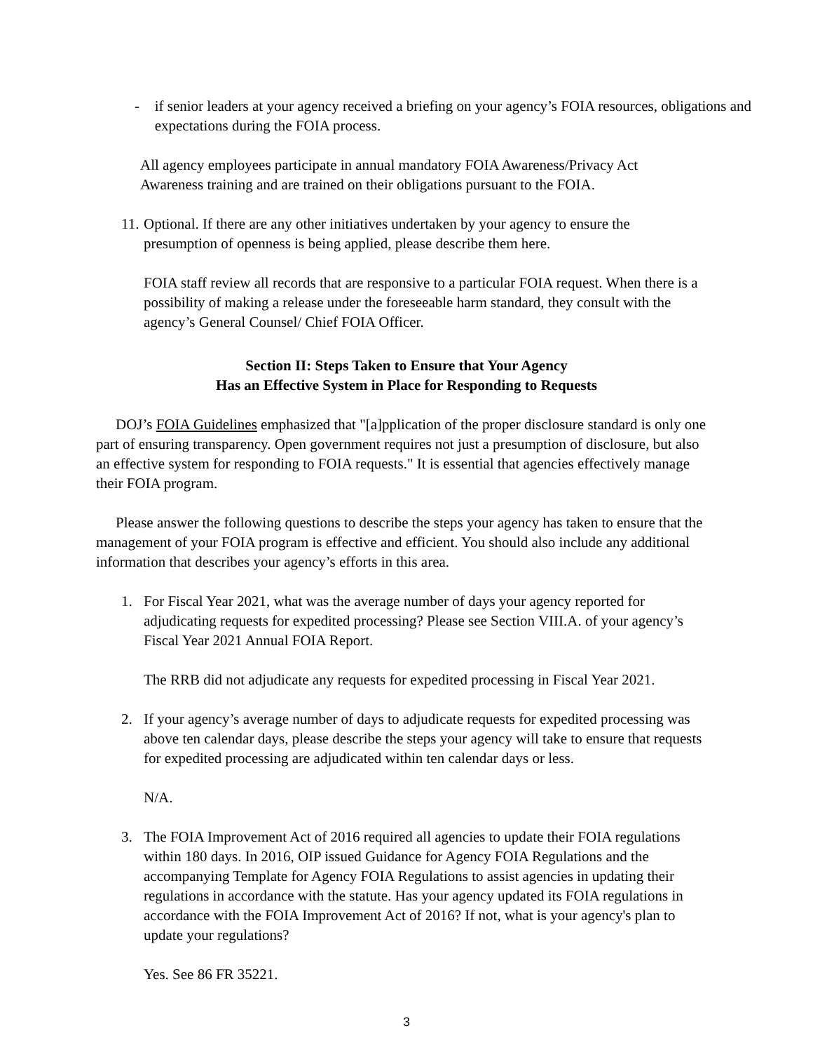- if senior leaders at your agency received a briefing on your agency’s FOIA resources, obligations and expectations during the FOIA process.
All agency employees participate in annual mandatory FOIA Awareness/Privacy Act Awareness training and are trained on their obligations pursuant to the FOIA.
11.
Optional. If there are any other initiatives undertaken by your agency to ensure the presumption of openness is being applied, please describe them here.
FOIA staff review all records that are responsive to a particular FOIA request. When there is a possibility of making a release under the foreseeable harm standard, they consult with the agency’s General Counsel/ Chief FOIA Officer.
Section II: Steps Taken to Ensure that Your Agency
Has an Effective System in Place for Responding to Requests
DOJ’s FOIA Guidelines emphasized that "[a]pplication of the proper disclosure standard is only one part of ensuring transparency. Open government requires not just a presumption of disclosure, but also an effective system for responding to FOIA requests." It is essential that agencies effectively manage their FOIA program.
Please answer the following questions to describe the steps your agency has taken to ensure that the management of your FOIA program is effective and efficient. You should also include any additional information that describes your agency’s efforts in this area.
1. For Fiscal Year 2021, what was the average number of days your agency reported for adjudicating requests for expedited processing? Please see Section VIII.A. of your agency’s Fiscal Year 2021 Annual FOIA Report.
The RRB did not adjudicate any requests for expedited processing in Fiscal Year 2021.
2. If your agency’s average number of days to adjudicate requests for expedited processing was above ten calendar days, please describe the steps your agency will take to ensure that requests for expedited processing are adjudicated within ten calendar days or less.
N/A.
3. The FOIA Improvement Act of 2016 required all agencies to update their FOIA regulations within 180 days. In 2016, OIP issued Guidance for Agency FOIA Regulations and the accompanying Template for Agency FOIA Regulations to assist agencies in updating their regulations in accordance with the statute. Has your agency updated its FOIA regulations in accordance with the FOIA Improvement Act of 2016? If not, what is your agency's plan to update your regulations?
Yes. See 86 FR 35221.
3